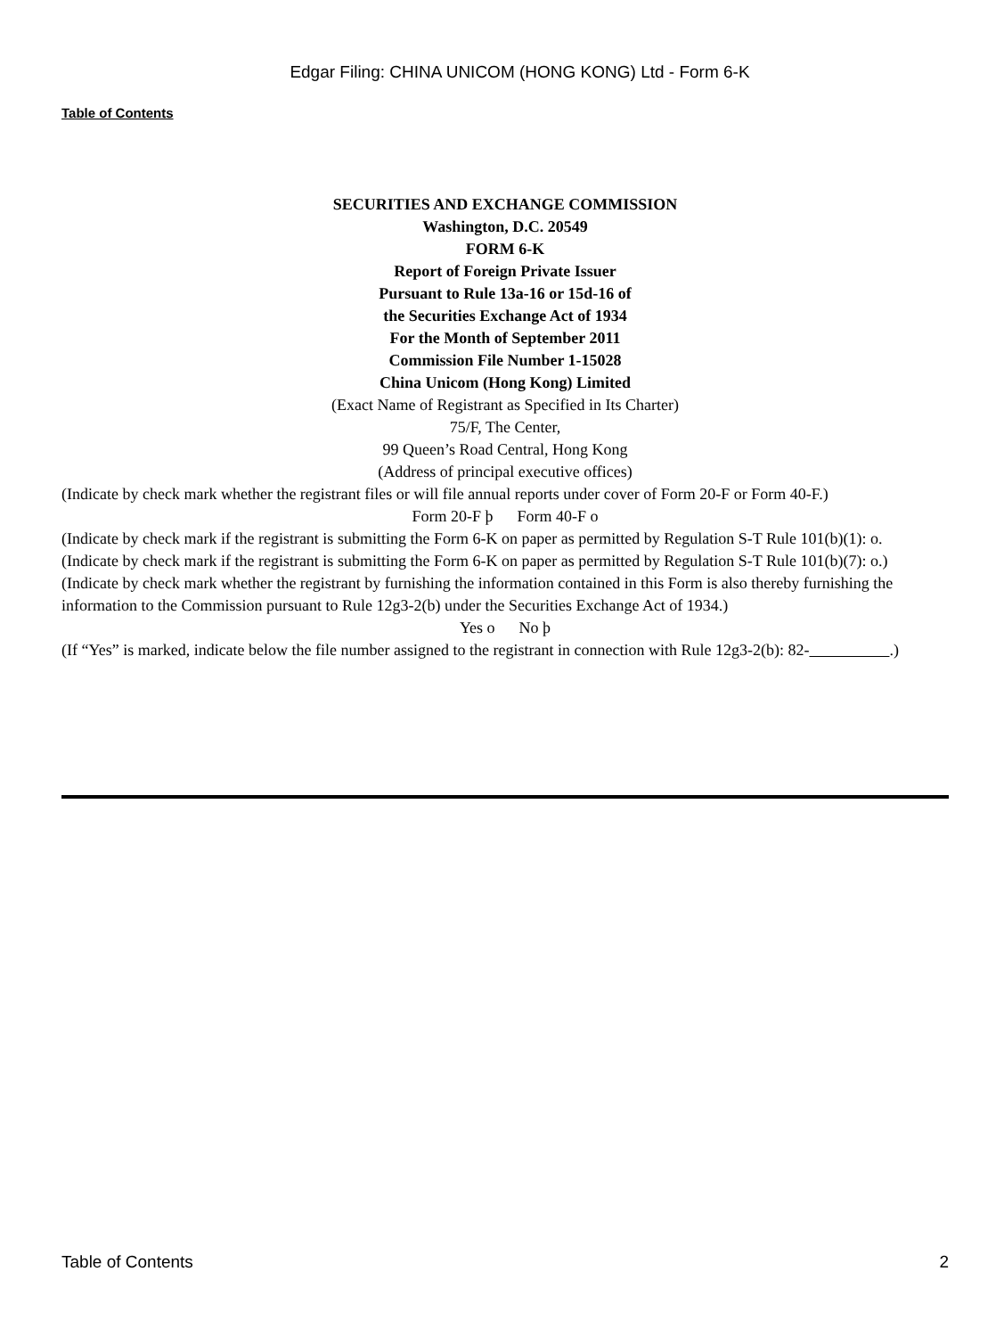Edgar Filing: CHINA UNICOM (HONG KONG) Ltd - Form 6-K
Table of Contents
SECURITIES AND EXCHANGE COMMISSION
Washington, D.C. 20549
FORM 6-K
Report of Foreign Private Issuer
Pursuant to Rule 13a-16 or 15d-16 of
the Securities Exchange Act of 1934
For the Month of September 2011
Commission File Number 1-15028
China Unicom (Hong Kong) Limited
(Exact Name of Registrant as Specified in Its Charter)
75/F, The Center,
99 Queen’s Road Central, Hong Kong
(Address of principal executive offices)
(Indicate by check mark whether the registrant files or will file annual reports under cover of Form 20-F or Form 40-F.)
Form 20-F þ Form 40-F o
(Indicate by check mark if the registrant is submitting the Form 6-K on paper as permitted by Regulation S-T Rule 101(b)(1): o.
(Indicate by check mark if the registrant is submitting the Form 6-K on paper as permitted by Regulation S-T Rule 101(b)(7): o.)
(Indicate by check mark whether the registrant by furnishing the information contained in this Form is also thereby furnishing the information to the Commission pursuant to Rule 12g3-2(b) under the Securities Exchange Act of 1934.)
Yes o No þ
(If “Yes” is marked, indicate below the file number assigned to the registrant in connection with Rule 12g3-2(b): 82- .)
Table of Contents 2